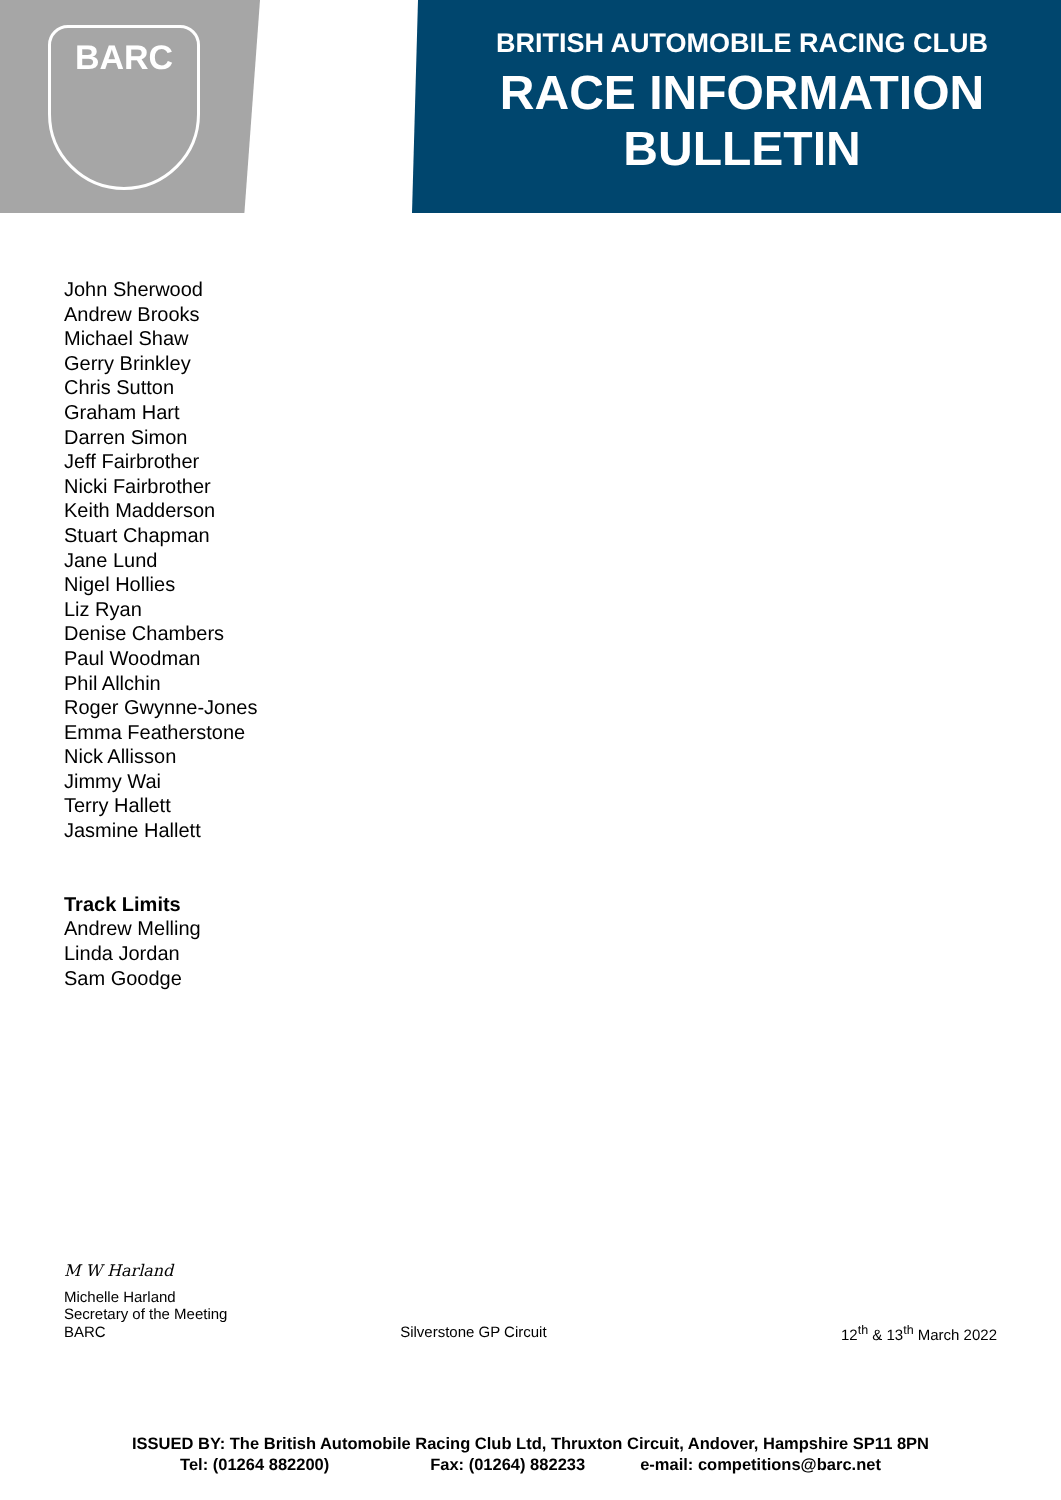BARC
BRITISH AUTOMOBILE RACING CLUB
RACE INFORMATION
BULLETIN
John Sherwood
Andrew Brooks
Michael Shaw
Gerry Brinkley
Chris Sutton
Graham Hart
Darren Simon
Jeff Fairbrother
Nicki Fairbrother
Keith Madderson
Stuart Chapman
Jane Lund
Nigel Hollies
Liz Ryan
Denise Chambers
Paul Woodman
Phil Allchin
Roger Gwynne-Jones
Emma Featherstone
Nick Allisson
Jimmy Wai
Terry Hallett
Jasmine Hallett
Track Limits
Andrew Melling
Linda Jordan
Sam Goodge
M W Harland
Michelle Harland
Secretary of the Meeting
BARC Silverstone GP Circuit 12<sup>th</sup> & 13<sup>th</sup> March 2022
ISSUED BY: The British Automobile Racing Club Ltd, Thruxton Circuit, Andover, Hampshire SP11 8PN
Tel: (01264 882200) Fax: (01264) 882233 e-mail: competitions@barc.net